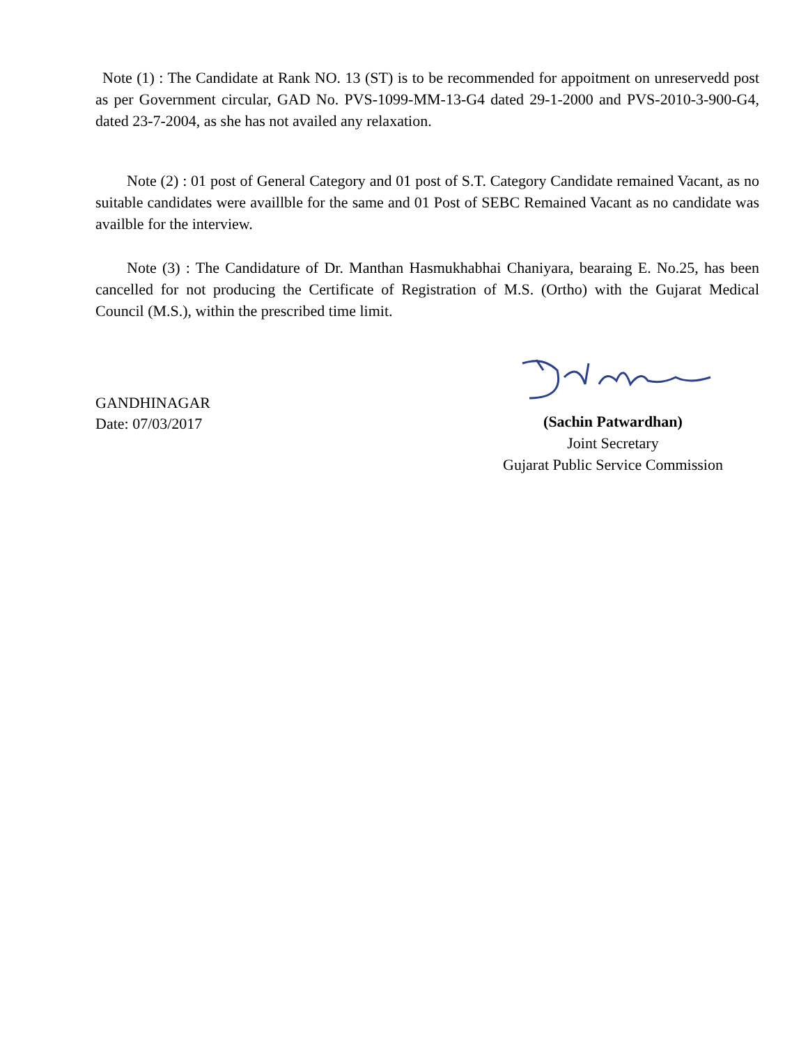Note (1) : The Candidate at Rank NO. 13 (ST) is to be recommended for appoitment on unreservedd post as per Government circular, GAD No. PVS-1099-MM-13-G4 dated 29-1-2000 and PVS-2010-3-900-G4, dated 23-7-2004, as she has not availed any relaxation.
Note (2) : 01 post of General Category and 01 post of S.T. Category Candidate remained Vacant, as no suitable candidates were availlble for the same and 01 Post of SEBC Remained Vacant as no candidate was availble for the interview.
Note (3) : The Candidature of Dr. Manthan Hasmukhabhai Chaniyara, bearaing E. No.25, has been cancelled for not producing the Certificate of Registration of M.S. (Ortho) with the Gujarat Medical Council (M.S.), within the prescribed time limit.
GANDHINAGAR
Date: 07/03/2017
(Sachin Patwardhan)
Joint Secretary
Gujarat Public Service Commission